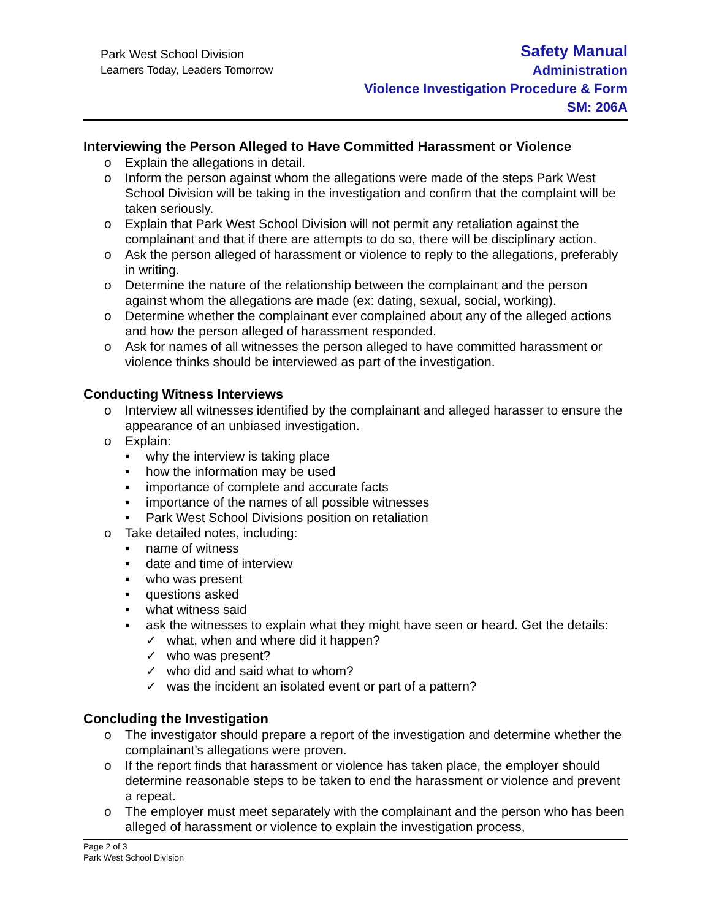Park West School Division
Learners Today, Leaders Tomorrow
Safety Manual
Administration
Violence Investigation Procedure & Form
SM: 206A
Interviewing the Person Alleged to Have Committed Harassment or Violence
o Explain the allegations in detail.
o Inform the person against whom the allegations were made of the steps Park West School Division will be taking in the investigation and confirm that the complaint will be taken seriously.
o Explain that Park West School Division will not permit any retaliation against the complainant and that if there are attempts to do so, there will be disciplinary action.
o Ask the person alleged of harassment or violence to reply to the allegations, preferably in writing.
o Determine the nature of the relationship between the complainant and the person against whom the allegations are made (ex: dating, sexual, social, working).
o Determine whether the complainant ever complained about any of the alleged actions and how the person alleged of harassment responded.
o Ask for names of all witnesses the person alleged to have committed harassment or violence thinks should be interviewed as part of the investigation.
Conducting Witness Interviews
o Interview all witnesses identified by the complainant and alleged harasser to ensure the appearance of an unbiased investigation.
o Explain:
▪ why the interview is taking place
▪ how the information may be used
▪ importance of complete and accurate facts
▪ importance of the names of all possible witnesses
▪ Park West School Divisions position on retaliation
o Take detailed notes, including:
▪ name of witness
▪ date and time of interview
▪ who was present
▪ questions asked
▪ what witness said
▪ ask the witnesses to explain what they might have seen or heard. Get the details:
✓ what, when and where did it happen?
✓ who was present?
✓ who did and said what to whom?
✓ was the incident an isolated event or part of a pattern?
Concluding the Investigation
o The investigator should prepare a report of the investigation and determine whether the complainant’s allegations were proven.
o If the report finds that harassment or violence has taken place, the employer should determine reasonable steps to be taken to end the harassment or violence and prevent a repeat.
o The employer must meet separately with the complainant and the person who has been alleged of harassment or violence to explain the investigation process,
Page 2 of 3
Park West School Division